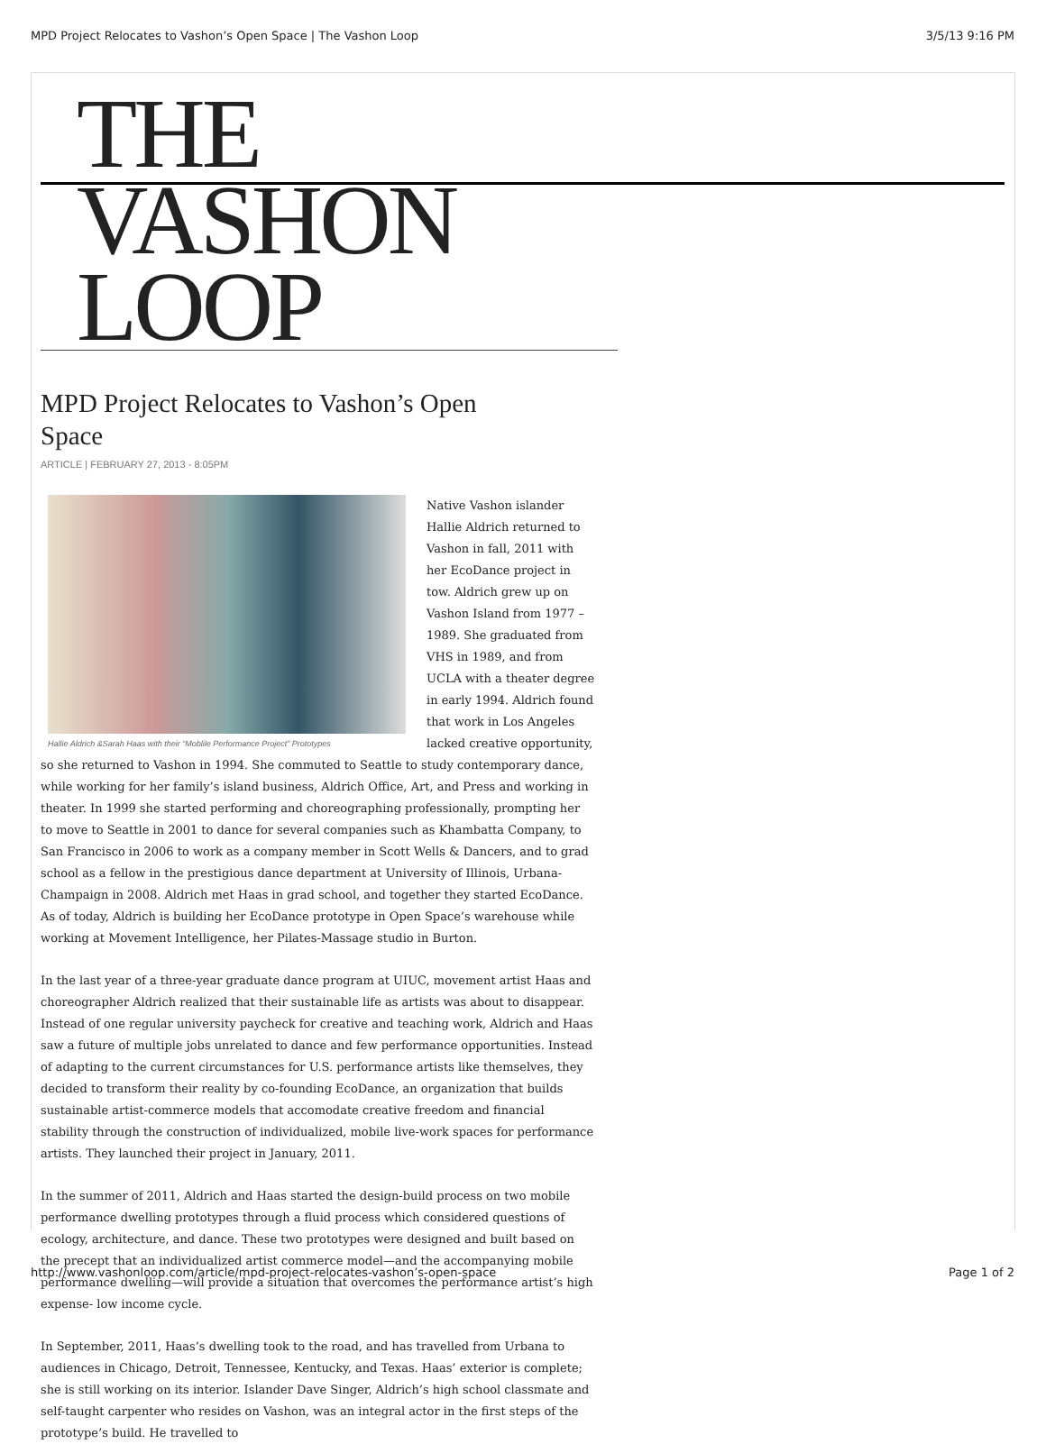MPD Project Relocates to Vashon’s Open Space | The Vashon Loop 3/5/13 9:16 PM
THE VASHON LOOP
MPD Project Relocates to Vashon’s Open Space
ARTICLE | FEBRUARY 27, 2013 - 8:05PM
Hallie Aldrich &Sarah Haas with their “Moblile Performance Project” Prototypes
Native Vashon islander Hallie Aldrich returned to Vashon in fall, 2011 with her EcoDance project in tow. Aldrich grew up on Vashon Island from 1977 – 1989. She graduated from VHS in 1989, and from UCLA with a theater degree in early 1994. Aldrich found that work in Los Angeles lacked creative opportunity, so she returned to Vashon in 1994. She commuted to Seattle to study contemporary dance, while working for her family’s island business, Aldrich Office, Art, and Press and working in theater. In 1999 she started performing and choreographing professionally, prompting her to move to Seattle in 2001 to dance for several companies such as Khambatta Company, to San Francisco in 2006 to work as a company member in Scott Wells & Dancers, and to grad school as a fellow in the prestigious dance department at University of Illinois, Urbana-Champaign in 2008. Aldrich met Haas in grad school, and together they started EcoDance. As of today, Aldrich is building her EcoDance prototype in Open Space’s warehouse while working at Movement Intelligence, her Pilates-Massage studio in Burton.
In the last year of a three-year graduate dance program at UIUC, movement artist Haas and choreographer Aldrich realized that their sustainable life as artists was about to disappear. Instead of one regular university paycheck for creative and teaching work, Aldrich and Haas saw a future of multiple jobs unrelated to dance and few performance opportunities. Instead of adapting to the current circumstances for U.S. performance artists like themselves, they decided to transform their reality by co-founding EcoDance, an organization that builds sustainable artist-commerce models that accomodate creative freedom and financial stability through the construction of individualized, mobile live-work spaces for performance artists. They launched their project in January, 2011.
In the summer of 2011, Aldrich and Haas started the design-build process on two mobile performance dwelling prototypes through a fluid process which considered questions of ecology, architecture, and dance. These two prototypes were designed and built based on the precept that an individualized artist commerce model—and the accompanying mobile performance dwelling—will provide a situation that overcomes the performance artist’s high expense- low income cycle.
In September, 2011, Haas’s dwelling took to the road, and has travelled from Urbana to audiences in Chicago, Detroit, Tennessee, Kentucky, and Texas. Haas’ exterior is complete; she is still working on its interior. Islander Dave Singer, Aldrich’s high school classmate and self-taught carpenter who resides on Vashon, was an integral actor in the first steps of the prototype’s build. He travelled to
http://www.vashonloop.com/article/mpd-project-relocates-vashon’s-open-space Page 1 of 2